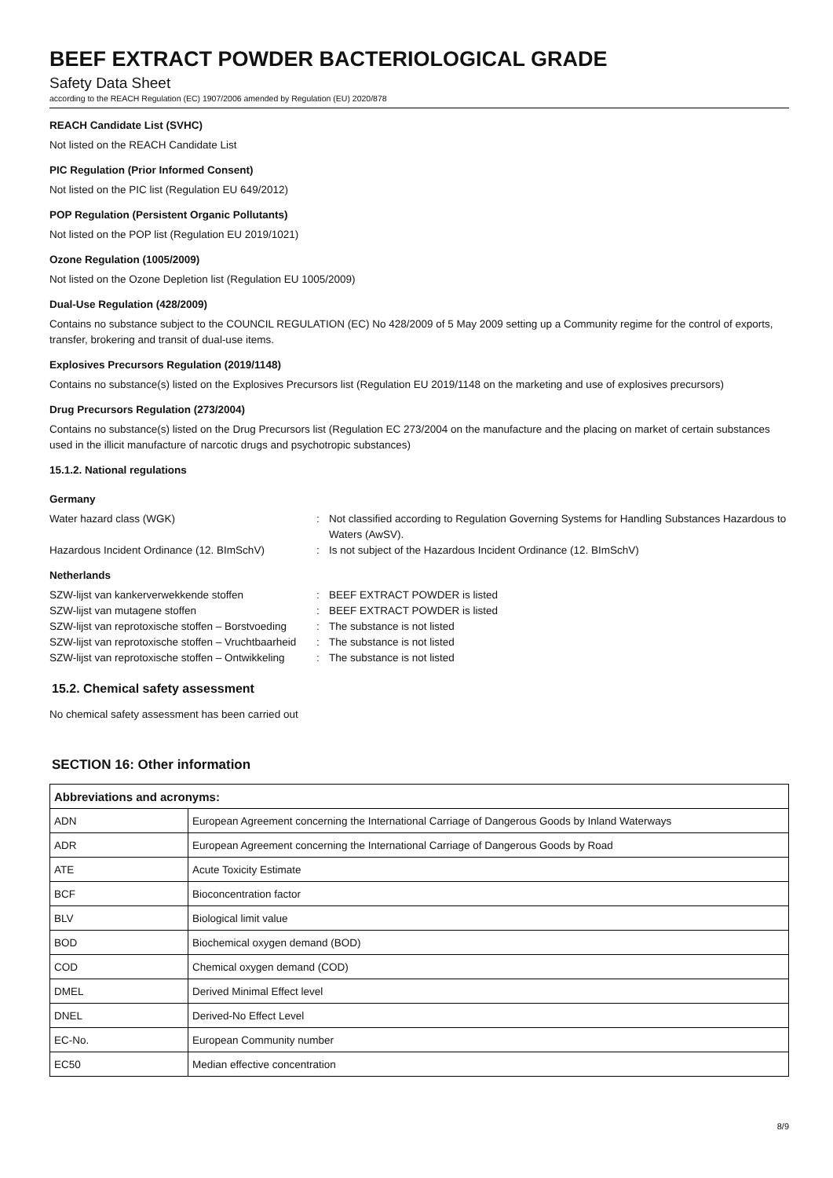BEEF EXTRACT POWDER BACTERIOLOGICAL GRADE
Safety Data Sheet
according to the REACH Regulation (EC) 1907/2006 amended by Regulation (EU) 2020/878
REACH Candidate List (SVHC)
Not listed on the REACH Candidate List
PIC Regulation (Prior Informed Consent)
Not listed on the PIC list (Regulation EU 649/2012)
POP Regulation (Persistent Organic Pollutants)
Not listed on the POP list (Regulation EU 2019/1021)
Ozone Regulation (1005/2009)
Not listed on the Ozone Depletion list (Regulation EU 1005/2009)
Dual-Use Regulation (428/2009)
Contains no substance subject to the COUNCIL REGULATION (EC) No 428/2009 of 5 May 2009 setting up a Community regime for the control of exports, transfer, brokering and transit of dual-use items.
Explosives Precursors Regulation (2019/1148)
Contains no substance(s) listed on the Explosives Precursors list (Regulation EU 2019/1148 on the marketing and use of explosives precursors)
Drug Precursors Regulation (273/2004)
Contains no substance(s) listed on the Drug Precursors list (Regulation EC 273/2004 on the manufacture and the placing on market of certain substances used in the illicit manufacture of narcotic drugs and psychotropic substances)
15.1.2. National regulations
Germany
Water hazard class (WGK)
:
Not classified according to Regulation Governing Systems for Handling Substances Hazardous to Waters (AwSV).
Hazardous Incident Ordinance (12. BImSchV)
:
Is not subject of the Hazardous Incident Ordinance (12. BImSchV)
Netherlands
SZW-lijst van kankerverwekkende stoffen
:
BEEF EXTRACT POWDER is listed
SZW-lijst van mutagene stoffen
:
BEEF EXTRACT POWDER is listed
SZW-lijst van reprotoxische stoffen – Borstvoeding
:
The substance is not listed
SZW-lijst van reprotoxische stoffen – Vruchtbaarheid
:
The substance is not listed
SZW-lijst van reprotoxische stoffen – Ontwikkeling
:
The substance is not listed
15.2. Chemical safety assessment
No chemical safety assessment has been carried out
SECTION 16: Other information
| Abbreviations and acronyms: | |
| --- | --- |
| ADN | European Agreement concerning the International Carriage of Dangerous Goods by Inland Waterways |
| ADR | European Agreement concerning the International Carriage of Dangerous Goods by Road |
| ATE | Acute Toxicity Estimate |
| BCF | Bioconcentration factor |
| BLV | Biological limit value |
| BOD | Biochemical oxygen demand (BOD) |
| COD | Chemical oxygen demand (COD) |
| DMEL | Derived Minimal Effect level |
| DNEL | Derived-No Effect Level |
| EC-No. | European Community number |
| EC50 | Median effective concentration |
8/9